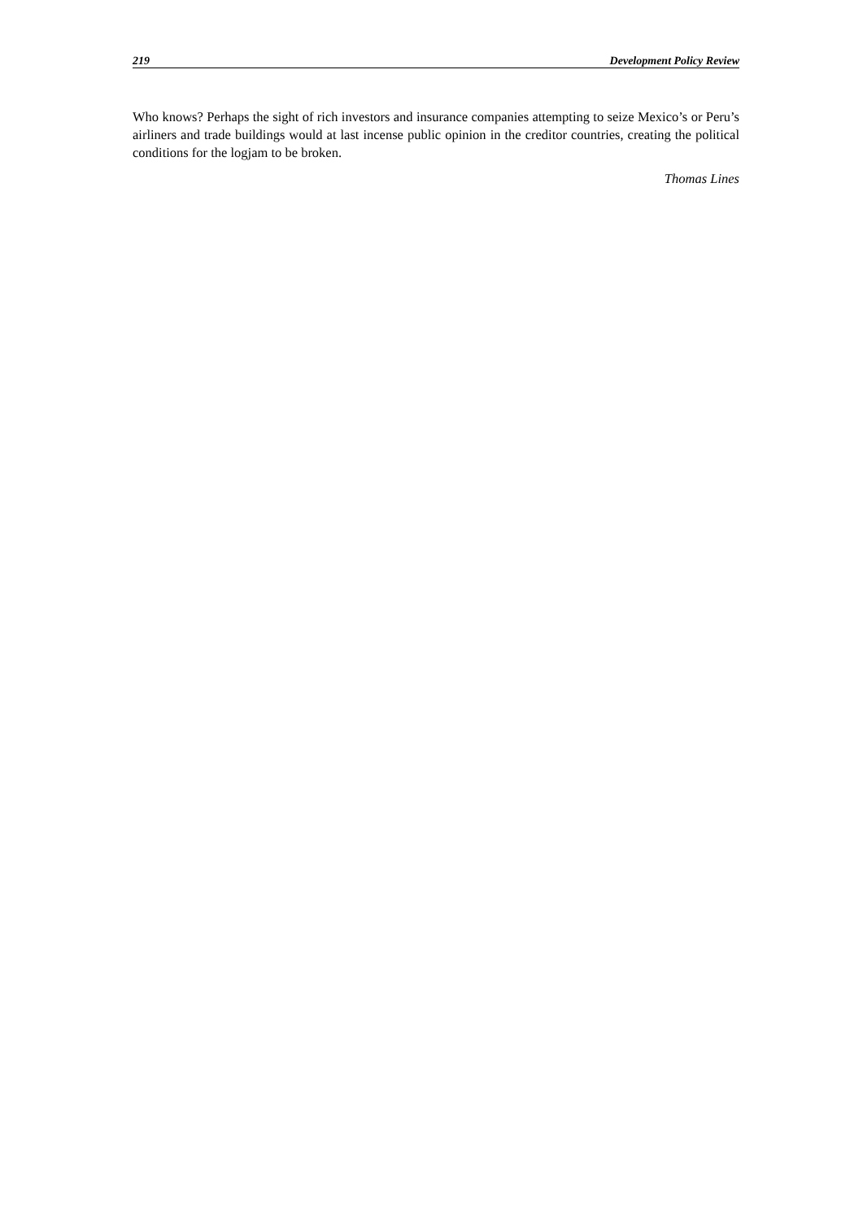219 Development Policy Review
Who knows? Perhaps the sight of rich investors and insurance companies attempting to seize Mexico’s or Peru’s airliners and trade buildings would at last incense public opinion in the creditor countries, creating the political conditions for the logjam to be broken.
Thomas Lines